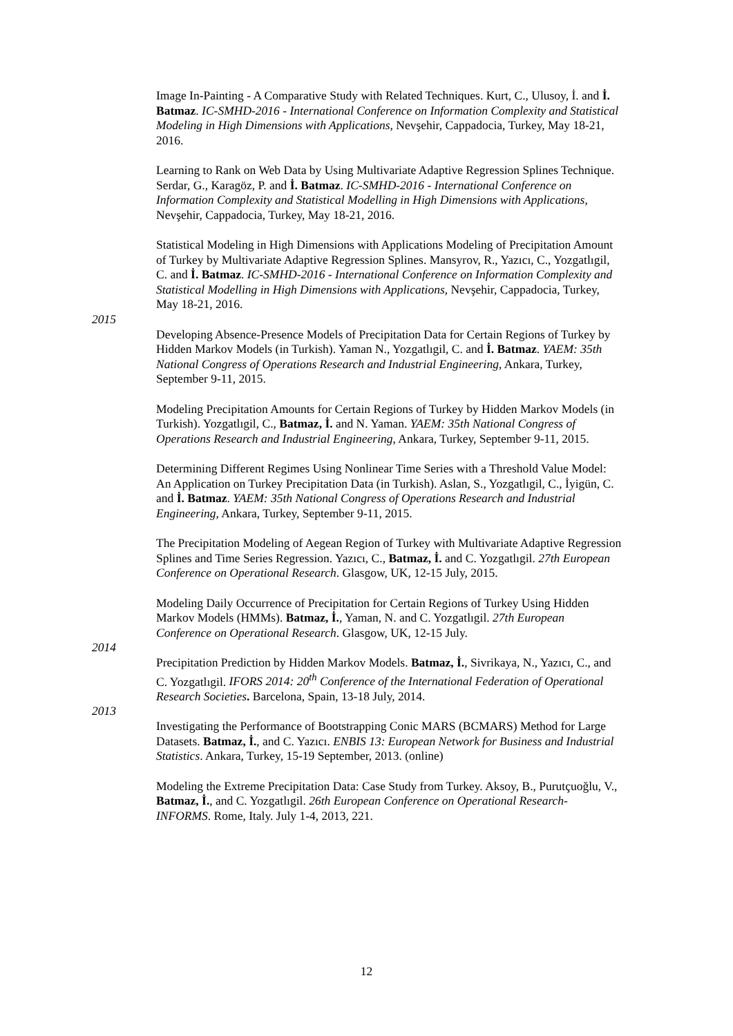Image In-Painting - A Comparative Study with Related Techniques. Kurt, C., Ulusoy, İ. and İ. Batmaz. IC-SMHD-2016 - International Conference on Information Complexity and Statistical Modeling in High Dimensions with Applications, Nevşehir, Cappadocia, Turkey, May 18-21, 2016.
Learning to Rank on Web Data by Using Multivariate Adaptive Regression Splines Technique. Serdar, G., Karagöz, P. and İ. Batmaz. IC-SMHD-2016 - International Conference on Information Complexity and Statistical Modelling in High Dimensions with Applications, Nevşehir, Cappadocia, Turkey, May 18-21, 2016.
Statistical Modeling in High Dimensions with Applications Modeling of Precipitation Amount of Turkey by Multivariate Adaptive Regression Splines. Mansyrov, R., Yazıcı, C., Yozgatlıgil, C. and İ. Batmaz. IC-SMHD-2016 - International Conference on Information Complexity and Statistical Modelling in High Dimensions with Applications, Nevşehir, Cappadocia, Turkey, May 18-21, 2016.
2015
Developing Absence-Presence Models of Precipitation Data for Certain Regions of Turkey by Hidden Markov Models (in Turkish). Yaman N., Yozgatlıgil, C. and İ. Batmaz. YAEM: 35th National Congress of Operations Research and Industrial Engineering, Ankara, Turkey, September 9-11, 2015.
Modeling Precipitation Amounts for Certain Regions of Turkey by Hidden Markov Models (in Turkish). Yozgatlıgil, C., Batmaz, İ. and N. Yaman. YAEM: 35th National Congress of Operations Research and Industrial Engineering, Ankara, Turkey, September 9-11, 2015.
Determining Different Regimes Using Nonlinear Time Series with a Threshold Value Model: An Application on Turkey Precipitation Data (in Turkish). Aslan, S., Yozgatlıgil, C., İyigün, C. and İ. Batmaz. YAEM: 35th National Congress of Operations Research and Industrial Engineering, Ankara, Turkey, September 9-11, 2015.
The Precipitation Modeling of Aegean Region of Turkey with Multivariate Adaptive Regression Splines and Time Series Regression. Yazıcı, C., Batmaz, İ. and C. Yozgatlıgil. 27th European Conference on Operational Research. Glasgow, UK, 12-15 July, 2015.
Modeling Daily Occurrence of Precipitation for Certain Regions of Turkey Using Hidden Markov Models (HMMs). Batmaz, İ., Yaman, N. and C. Yozgatlıgil. 27th European Conference on Operational Research. Glasgow, UK, 12-15 July.
2014
Precipitation Prediction by Hidden Markov Models. Batmaz, İ., Sivrikaya, N., Yazıcı, C., and C. Yozgatlıgil. IFORS 2014: 20<sup>th</sup> Conference of the International Federation of Operational Research Societies. Barcelona, Spain, 13-18 July, 2014.
2013
Investigating the Performance of Bootstrapping Conic MARS (BCMARS) Method for Large Datasets. Batmaz, İ., and C. Yazıcı. ENBIS 13: European Network for Business and Industrial Statistics. Ankara, Turkey, 15-19 September, 2013. (online)
Modeling the Extreme Precipitation Data: Case Study from Turkey. Aksoy, B., Purutçuoğlu, V., Batmaz, İ., and C. Yozgatlıgil. 26th European Conference on Operational Research-INFORMS. Rome, Italy. July 1-4, 2013, 221.
12